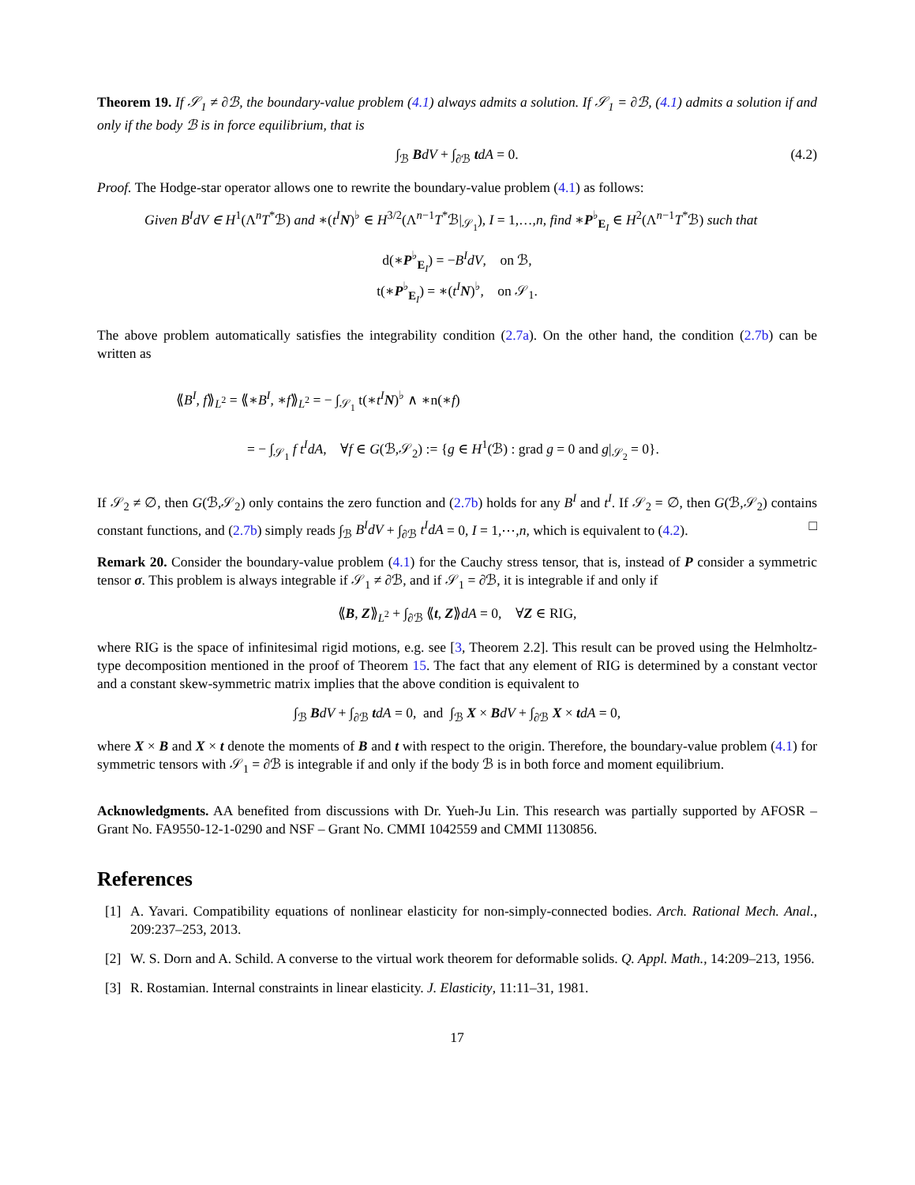Theorem 19. If 𝒮<sub>1</sub> ≠ ∂ℬ, the boundary-value problem (4.1) always admits a solution. If 𝒮<sub>1</sub> = ∂ℬ, (4.1) admits a solution if and only if the body ℬ is in force equilibrium, that is
∫<sub>ℬ</sub> BdV + ∫<sub>∂ℬ</sub> tdA = 0. (4.2)
Proof. The Hodge-star operator allows one to rewrite the boundary-value problem (4.1) as follows:
Given B<sup>I</sup>dV ∈ H<sup>1</sup>(Λ<sup>n</sup>T<sup>*</sup>ℬ) and ∗(t<sup>I</sup> N)<sup>♭</sup> ∈ H<sup>3/2</sup>(Λ<sup>n−1</sup>T<sup>*</sup>ℬ|<sub>𝒮<sub>1</sub></sub>), I = 1,…,n, find ∗P<sup>♭</sup><sub>E<sub>I</sub></sub> ∈ H<sup>2</sup>(Λ<sup>n−1</sup>T<sup>*</sup>ℬ) such that
d(∗P<sup>♭</sup><sub>E<sub>I</sub></sub>) = −B<sup>I</sup>dV, on ℬ,
t(∗P<sup>♭</sup><sub>E<sub>I</sub></sub>) = ∗(t<sup>I</sup> N)<sup>♭</sup>, on 𝒮<sub>1</sub>.
The above problem automatically satisfies the integrability condition (2.7a). On the other hand, the condition (2.7b) can be written as
⟪B<sup>I</sup>, f⟫<sub>L<sup>2</sup></sub> = ⟪∗B<sup>I</sup>, ∗f⟫<sub>L<sup>2</sup></sub> = − ∫<sub>𝒮<sub>1</sub></sub> t(∗t<sup>I</sup> N)<sup>♭</sup> ∧ ∗n(∗f)
= − ∫<sub>𝒮<sub>1</sub></sub> f t<sup>I</sup>dA, ∀f ∈ G(ℬ,𝒮<sub>2</sub>) := {g ∈ H<sup>1</sup>(ℬ) : grad g = 0 and g|<sub>𝒮<sub>2</sub></sub> = 0}.
If 𝒮<sub>2</sub> ≠ ∅, then G(ℬ,𝒮<sub>2</sub>) only contains the zero function and (2.7b) holds for any B<sup>I</sup> and t<sup>I</sup>. If 𝒮<sub>2</sub> = ∅, then G(ℬ,𝒮<sub>2</sub>) contains constant functions, and (2.7b) simply reads ∫<sub>ℬ</sub> B<sup>I</sup>dV + ∫<sub>∂ℬ</sub> t<sup>I</sup>dA = 0, I = 1,⋯,n, which is equivalent to (4.2). □
Remark 20. Consider the boundary-value problem (4.1) for the Cauchy stress tensor, that is, instead of P consider a symmetric tensor σ. This problem is always integrable if 𝒮<sub>1</sub> ≠ ∂ℬ, and if 𝒮<sub>1</sub> = ∂ℬ, it is integrable if and only if
⟪B, Z⟫<sub>L<sup>2</sup></sub> + ∫<sub>∂ℬ</sub> ⟪t, Z⟫dA = 0, ∀Z ∈ RIG,
where RIG is the space of infinitesimal rigid motions, e.g. see [3, Theorem 2.2]. This result can be proved using the Helmholtz-type decomposition mentioned in the proof of Theorem 15. The fact that any element of RIG is determined by a constant vector and a constant skew-symmetric matrix implies that the above condition is equivalent to
∫<sub>ℬ</sub> BdV + ∫<sub>∂ℬ</sub> tdA = 0, and ∫<sub>ℬ</sub> X × BdV + ∫<sub>∂ℬ</sub> X × tdA = 0,
where X × B and X × t denote the moments of B and t with respect to the origin. Therefore, the boundary-value problem (4.1) for symmetric tensors with 𝒮<sub>1</sub> = ∂ℬ is integrable if and only if the body ℬ is in both force and moment equilibrium.
Acknowledgments. AA benefited from discussions with Dr. Yueh-Ju Lin. This research was partially supported by AFOSR – Grant No. FA9550-12-1-0290 and NSF – Grant No. CMMI 1042559 and CMMI 1130856.
References
[1] A. Yavari. Compatibility equations of nonlinear elasticity for non-simply-connected bodies. Arch. Rational Mech. Anal., 209:237–253, 2013.
[2] W. S. Dorn and A. Schild. A converse to the virtual work theorem for deformable solids. Q. Appl. Math., 14:209–213, 1956.
[3] R. Rostamian. Internal constraints in linear elasticity. J. Elasticity, 11:11–31, 1981.
17